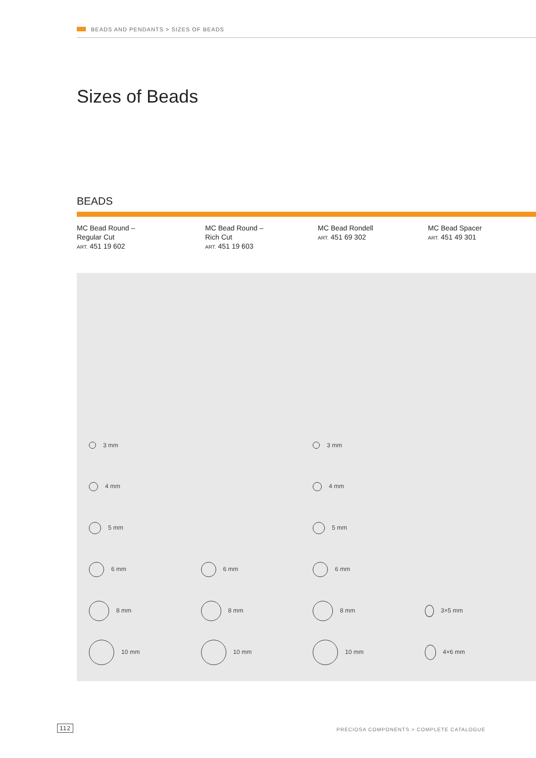BEADS AND PENDANTS > SIZES OF BEADS
Sizes of Beads
BEADS
MC Bead Round –
Regular Cut
ART. 451 19 602
MC Bead Round –
Rich Cut
ART. 451 19 603
MC Bead Rondell
ART. 451 69 302
MC Bead Spacer
ART. 451 49 301
| 3 mm | | 3 mm | |
| 4 mm | | 4 mm | |
| 5 mm | | 5 mm | |
| 6 mm | 6 mm | 6 mm | |
| 8 mm | 8 mm | 8 mm | 3×5 mm |
| 10 mm | 10 mm | 10 mm | 4×6 mm |
112 PRECIOSA COMPONENTS > COMPLETE CATALOGUE